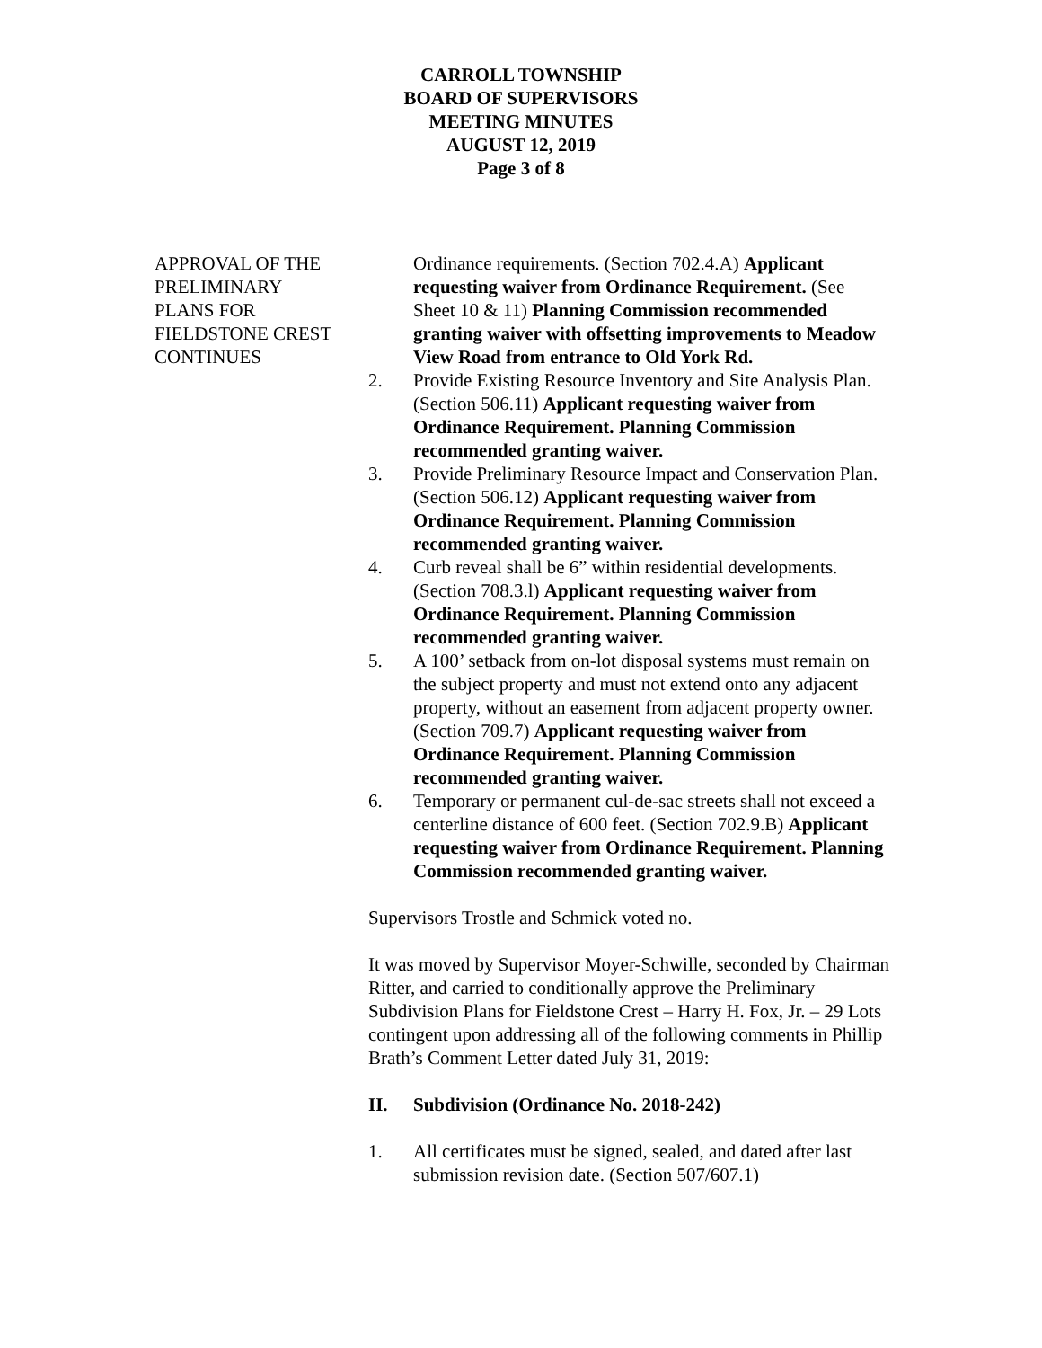CARROLL TOWNSHIP
BOARD OF SUPERVISORS
MEETING MINUTES
AUGUST 12, 2019
Page 3 of 8
APPROVAL OF THE
PRELIMINARY
PLANS FOR
FIELDSTONE CREST
CONTINUES
Ordinance requirements. (Section 702.4.A) Applicant requesting waiver from Ordinance Requirement. (See Sheet 10 & 11) Planning Commission recommended granting waiver with offsetting improvements to Meadow View Road from entrance to Old York Rd.
2. Provide Existing Resource Inventory and Site Analysis Plan. (Section 506.11) Applicant requesting waiver from Ordinance Requirement. Planning Commission recommended granting waiver.
3. Provide Preliminary Resource Impact and Conservation Plan. (Section 506.12) Applicant requesting waiver from Ordinance Requirement. Planning Commission recommended granting waiver.
4. Curb reveal shall be 6” within residential developments. (Section 708.3.l) Applicant requesting waiver from Ordinance Requirement. Planning Commission recommended granting waiver.
5. A 100’ setback from on-lot disposal systems must remain on the subject property and must not extend onto any adjacent property, without an easement from adjacent property owner. (Section 709.7) Applicant requesting waiver from Ordinance Requirement. Planning Commission recommended granting waiver.
6. Temporary or permanent cul-de-sac streets shall not exceed a centerline distance of 600 feet. (Section 702.9.B) Applicant requesting waiver from Ordinance Requirement. Planning Commission recommended granting waiver.
Supervisors Trostle and Schmick voted no.
It was moved by Supervisor Moyer-Schwille, seconded by Chairman Ritter, and carried to conditionally approve the Preliminary Subdivision Plans for Fieldstone Crest – Harry H. Fox, Jr. – 29 Lots contingent upon addressing all of the following comments in Phillip Brath’s Comment Letter dated July 31, 2019:
II. Subdivision (Ordinance No. 2018-242)
1. All certificates must be signed, sealed, and dated after last submission revision date. (Section 507/607.1)